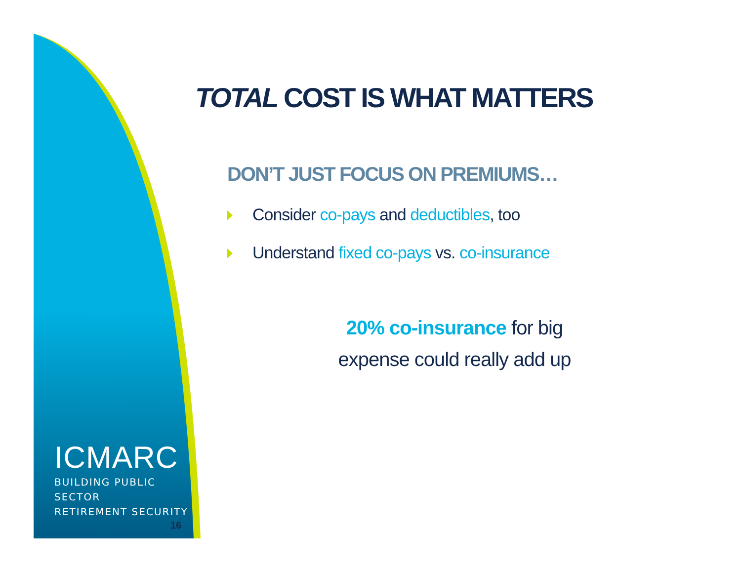ICMARC
BUILDING PUBLIC SECTOR
RETIREMENT SECURITY
16
TOTAL COST IS WHAT MATTERS
DON’T JUST FOCUS ON PREMIUMS…
Consider co-pays and deductibles, too
Understand fixed co-pays vs. co-insurance
20% co-insurance for big
expense could really add up